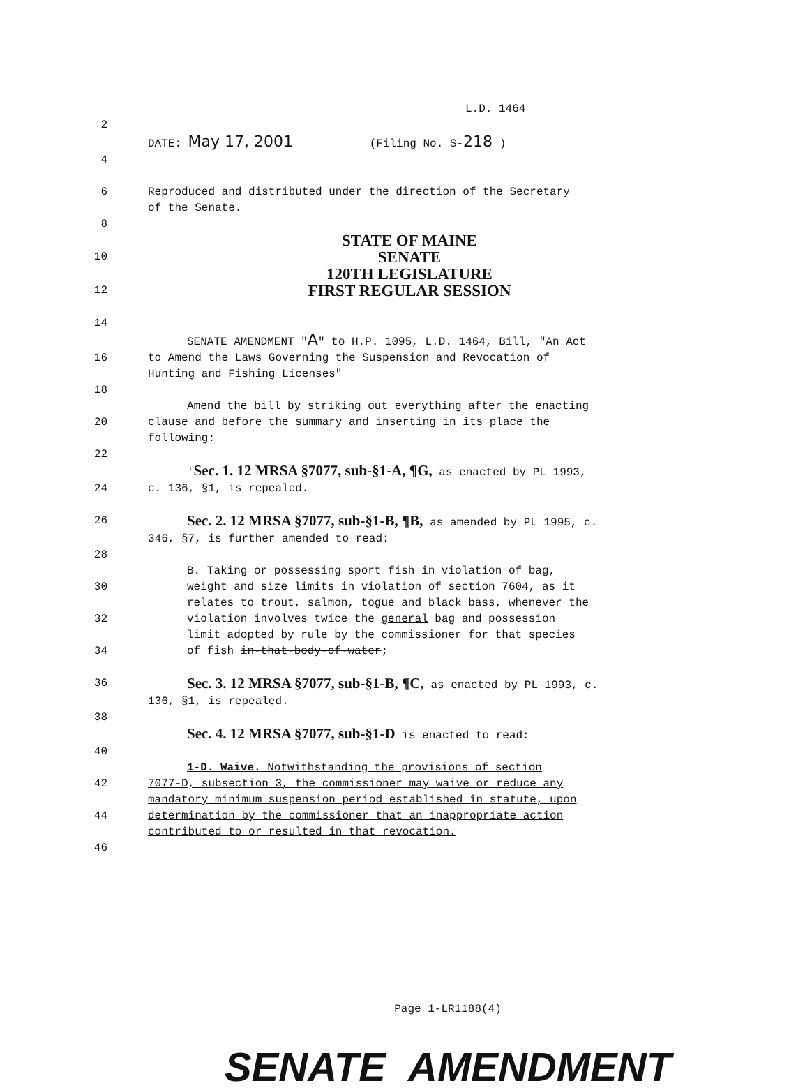L.D. 1464
2
DATE: May 17, 2001 (Filing No. S-218 )
4
6 Reproduced and distributed under the direction of the Secretary
of the Senate.
8
STATE OF MAINE
10
SENATE
120TH LEGISLATURE
12
FIRST REGULAR SESSION
14
SENATE AMENDMENT "A" to H.P. 1095, L.D. 1464, Bill, "An Act
16 to Amend the Laws Governing the Suspension and Revocation of
Hunting and Fishing Licenses"
18
Amend the bill by striking out everything after the enacting
20 clause and before the summary and inserting in its place the
following:
22
'Sec. 1. 12 MRSA §7077, sub-§1-A, ¶G, as enacted by PL 1993,
24 c. 136, §1, is repealed.
26
Sec. 2. 12 MRSA §7077, sub-§1-B, ¶B, as amended by PL 1995, c.
346, §7, is further amended to read:
28
B. Taking or possessing sport fish in violation of bag,
30 weight and size limits in violation of section 7604, as it
relates to trout, salmon, togue and black bass, whenever the
32 violation involves twice the general bag and possession
limit adopted by rule by the commissioner for that species
34 of fish in-that-body-of-water;
36
Sec. 3. 12 MRSA §7077, sub-§1-B, ¶C, as enacted by PL 1993, c.
136, §1, is repealed.
38
Sec. 4. 12 MRSA §7077, sub-§1-D is enacted to read:
40
1-D. Waive. Notwithstanding the provisions of section
42 7077-D, subsection 3, the commissioner may waive or reduce any
mandatory minimum suspension period established in statute, upon
44 determination by the commissioner that an inappropriate action
contributed to or resulted in that revocation.
46
Page 1-LR1188(4)
SENATE AMENDMENT